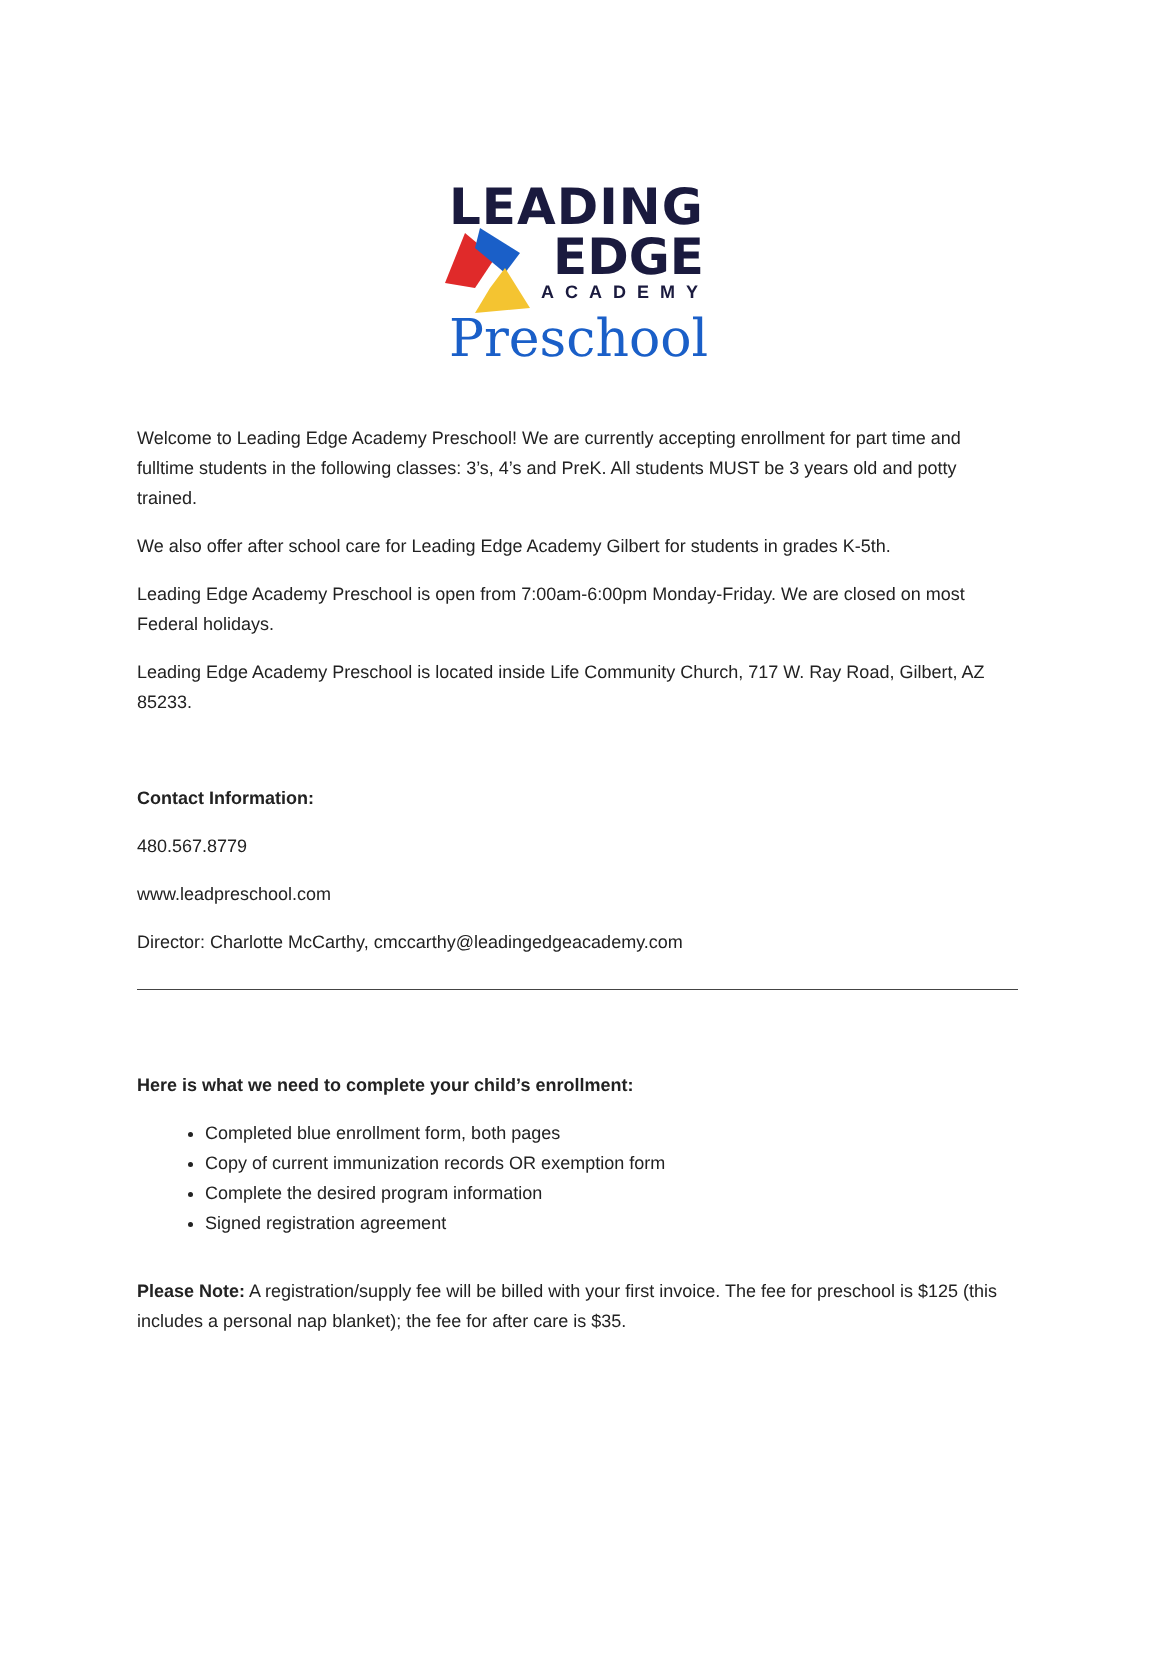LEADING
EDGE
ACADEMY
Preschool
Welcome to Leading Edge Academy Preschool! We are currently accepting enrollment for part time and fulltime students in the following classes: 3’s, 4’s and PreK. All students MUST be 3 years old and potty trained.
We also offer after school care for Leading Edge Academy Gilbert for students in grades K-5th.
Leading Edge Academy Preschool is open from 7:00am-6:00pm Monday-Friday. We are closed on most Federal holidays.
Leading Edge Academy Preschool is located inside Life Community Church, 717 W. Ray Road, Gilbert, AZ 85233.
Contact Information:
480.567.8779
www.leadpreschool.com
Director: Charlotte McCarthy, cmccarthy@leadingedgeacademy.com
Here is what we need to complete your child’s enrollment:
Completed blue enrollment form, both pages
Copy of current immunization records OR exemption form
Complete the desired program information
Signed registration agreement
Please Note: A registration/supply fee will be billed with your first invoice. The fee for preschool is $125 (this includes a personal nap blanket); the fee for after care is $35.